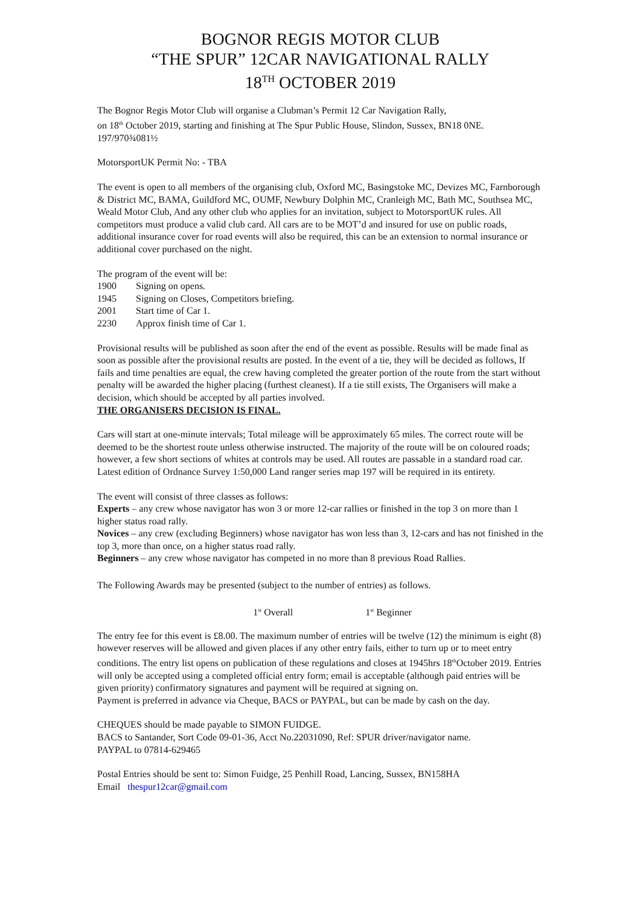BOGNOR REGIS MOTOR CLUB
“THE SPUR” 12CAR NAVIGATIONAL RALLY
18<sup>TH</sup> OCTOBER 2019
The Bognor Regis Motor Club will organise a Clubman’s Permit 12 Car Navigation Rally,
on 18<sup>th</sup> October 2019, starting and finishing at The Spur Public House, Slindon, Sussex, BN18 0NE.
197/970¾081½
MotorsportUK Permit No: - TBA
The event is open to all members of the organising club, Oxford MC, Basingstoke MC, Devizes MC, Farnborough & District MC, BAMA, Guildford MC, OUMF, Newbury Dolphin MC, Cranleigh MC, Bath MC, Southsea MC, Weald Motor Club, And any other club who applies for an invitation, subject to MotorsportUK rules. All competitors must produce a valid club card. All cars are to be MOT’d and insured for use on public roads, additional insurance cover for road events will also be required, this can be an extension to normal insurance or additional cover purchased on the night.
The program of the event will be:
1900 Signing on opens.
1945 Signing on Closes, Competitors briefing.
2001 Start time of Car 1.
2230 Approx finish time of Car 1.
Provisional results will be published as soon after the end of the event as possible. Results will be made final as soon as possible after the provisional results are posted. In the event of a tie, they will be decided as follows, If fails and time penalties are equal, the crew having completed the greater portion of the route from the start without penalty will be awarded the higher placing (furthest cleanest). If a tie still exists, The Organisers will make a decision, which should be accepted by all parties involved.
THE ORGANISERS DECISION IS FINAL.
Cars will start at one-minute intervals; Total mileage will be approximately 65 miles. The correct route will be deemed to be the shortest route unless otherwise instructed. The majority of the route will be on coloured roads; however, a few short sections of whites at controls may be used. All routes are passable in a standard road car. Latest edition of Ordnance Survey 1:50,000 Land ranger series map 197 will be required in its entirety.
The event will consist of three classes as follows:
Experts – any crew whose navigator has won 3 or more 12-car rallies or finished in the top 3 on more than 1 higher status road rally.
Novices – any crew (excluding Beginners) whose navigator has won less than 3, 12-cars and has not finished in the top 3, more than once, on a higher status road rally.
Beginners – any crew whose navigator has competed in no more than 8 previous Road Rallies.
The Following Awards may be presented (subject to the number of entries) as follows.
1<sup>st</sup> Overall 1<sup>st</sup> Beginner
The entry fee for this event is £8.00. The maximum number of entries will be twelve (12) the minimum is eight (8) however reserves will be allowed and given places if any other entry fails, either to turn up or to meet entry conditions. The entry list opens on publication of these regulations and closes at 1945hrs 18<sup>th</sup>October 2019. Entries will only be accepted using a completed official entry form; email is acceptable (although paid entries will be given priority) confirmatory signatures and payment will be required at signing on.
Payment is preferred in advance via Cheque, BACS or PAYPAL, but can be made by cash on the day.
CHEQUES should be made payable to SIMON FUIDGE.
BACS to Santander, Sort Code 09-01-36, Acct No.22031090, Ref: SPUR driver/navigator name.
PAYPAL to 07814-629465
Postal Entries should be sent to: Simon Fuidge, 25 Penhill Road, Lancing, Sussex, BN158HA
Email thespur12car@gmail.com